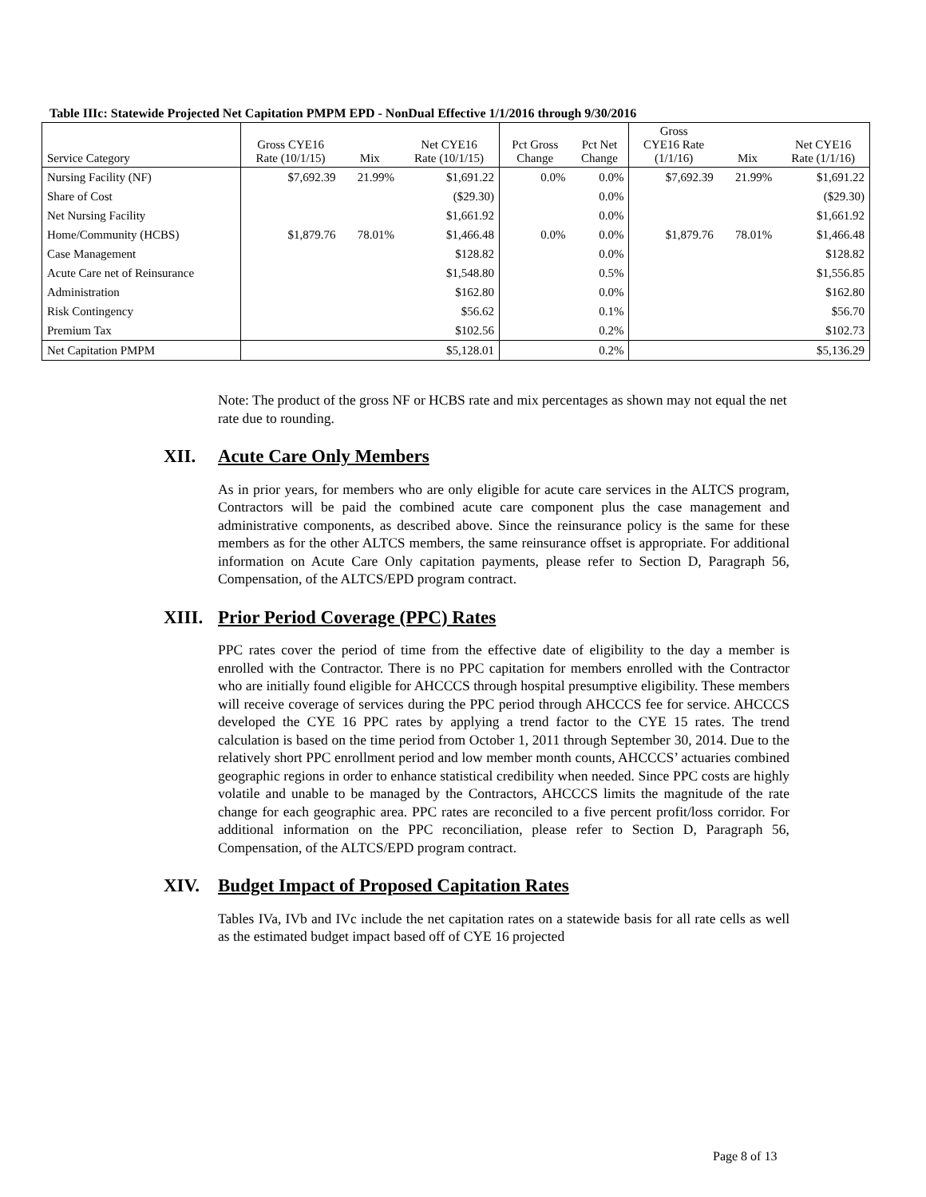Table IIIc: Statewide Projected Net Capitation PMPM EPD - NonDual Effective 1/1/2016 through 9/30/2016
| Service Category | Gross CYE16 Rate (10/1/15) | Mix | Net CYE16 Rate (10/1/15) | Pct Gross Change | Pct Net Change | Gross CYE16 Rate (1/1/16) | Mix | Net CYE16 Rate (1/1/16) |
| --- | --- | --- | --- | --- | --- | --- | --- | --- |
| Nursing Facility (NF) | $7,692.39 | 21.99% | $1,691.22 | 0.0% | 0.0% | $7,692.39 | 21.99% | $1,691.22 |
| Share of Cost | | | ($29.30) | | 0.0% | | | ($29.30) |
| Net Nursing Facility | | | $1,661.92 | | 0.0% | | | $1,661.92 |
| Home/Community (HCBS) | $1,879.76 | 78.01% | $1,466.48 | 0.0% | 0.0% | $1,879.76 | 78.01% | $1,466.48 |
| Case Management | | | $128.82 | | 0.0% | | | $128.82 |
| Acute Care net of Reinsurance | | | $1,548.80 | | 0.5% | | | $1,556.85 |
| Administration | | | $162.80 | | 0.0% | | | $162.80 |
| Risk Contingency | | | $56.62 | | 0.1% | | | $56.70 |
| Premium Tax | | | $102.56 | | 0.2% | | | $102.73 |
| Net Capitation PMPM | | | $5,128.01 | | 0.2% | | | $5,136.29 |
Note: The product of the gross NF or HCBS rate and mix percentages as shown may not equal the net rate due to rounding.
XII. Acute Care Only Members
As in prior years, for members who are only eligible for acute care services in the ALTCS program, Contractors will be paid the combined acute care component plus the case management and administrative components, as described above. Since the reinsurance policy is the same for these members as for the other ALTCS members, the same reinsurance offset is appropriate. For additional information on Acute Care Only capitation payments, please refer to Section D, Paragraph 56, Compensation, of the ALTCS/EPD program contract.
XIII. Prior Period Coverage (PPC) Rates
PPC rates cover the period of time from the effective date of eligibility to the day a member is enrolled with the Contractor. There is no PPC capitation for members enrolled with the Contractor who are initially found eligible for AHCCCS through hospital presumptive eligibility. These members will receive coverage of services during the PPC period through AHCCCS fee for service. AHCCCS developed the CYE 16 PPC rates by applying a trend factor to the CYE 15 rates. The trend calculation is based on the time period from October 1, 2011 through September 30, 2014. Due to the relatively short PPC enrollment period and low member month counts, AHCCCS’ actuaries combined geographic regions in order to enhance statistical credibility when needed. Since PPC costs are highly volatile and unable to be managed by the Contractors, AHCCCS limits the magnitude of the rate change for each geographic area. PPC rates are reconciled to a five percent profit/loss corridor. For additional information on the PPC reconciliation, please refer to Section D, Paragraph 56, Compensation, of the ALTCS/EPD program contract.
XIV. Budget Impact of Proposed Capitation Rates
Tables IVa, IVb and IVc include the net capitation rates on a statewide basis for all rate cells as well as the estimated budget impact based off of CYE 16 projected
Page 8 of 13